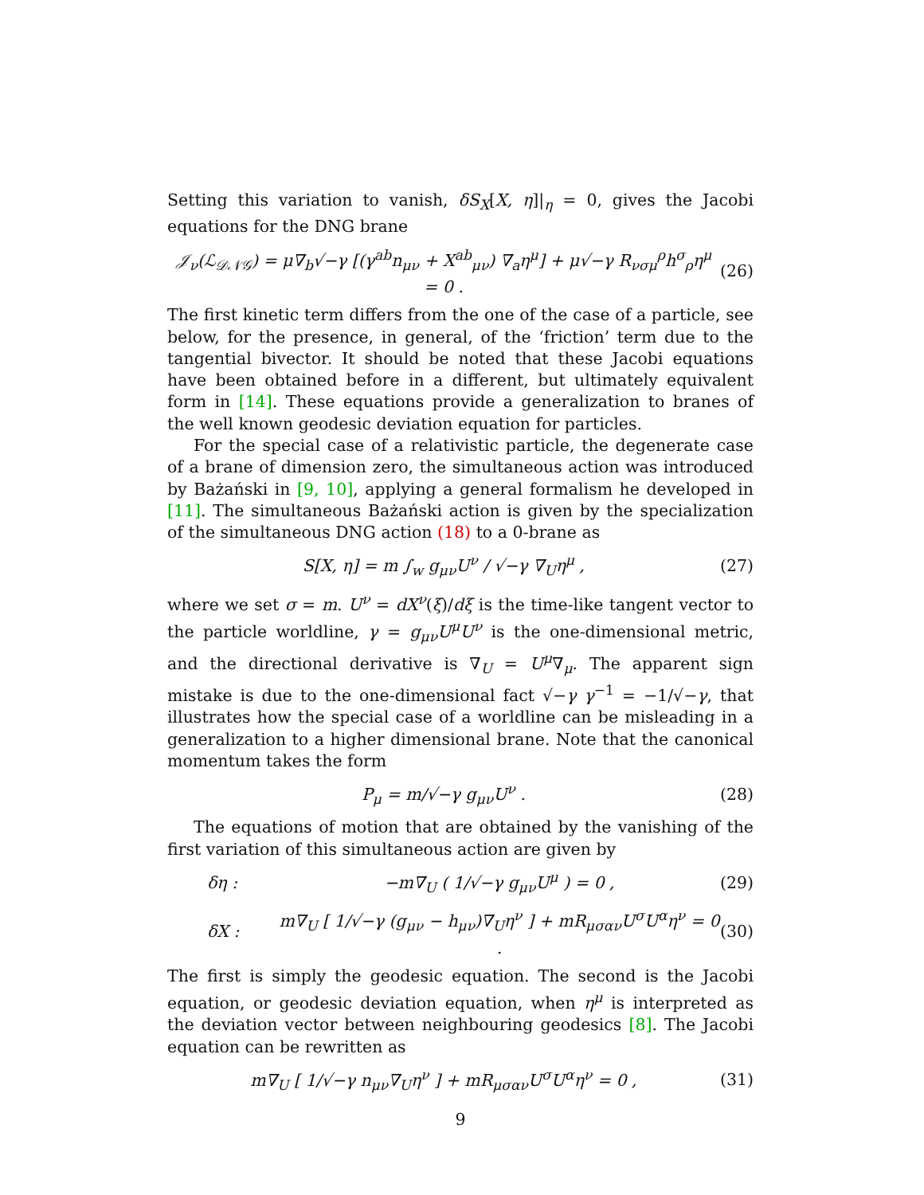Setting this variation to vanish, δS<sub>X</sub>[X, η]|<sub>η</sub> = 0, gives the Jacobi equations for the DNG brane
𝒥<sub>ν</sub>(ℒ<sub>𝒟𝒩𝒢</sub>) = μ∇<sub>b</sub>√−γ [(γ<sup>ab</sup>n<sub>μν</sub> + X<sup>ab</sup><sub>μν</sub>) ∇<sub>a</sub>η<sup>μ</sup>] + μ√−γ R<sub>νσμ</sub><sup>ρ</sup>h<sup>σ</sup><sub>ρ</sub>η<sup>μ</sup> = 0 . (26)
The first kinetic term differs from the one of the case of a particle, see below, for the presence, in general, of the ‘friction’ term due to the tangential bivector. It should be noted that these Jacobi equations have been obtained before in a different, but ultimately equivalent form in [14]. These equations provide a generalization to branes of the well known geodesic deviation equation for particles.
For the special case of a relativistic particle, the degenerate case of a brane of dimension zero, the simultaneous action was introduced by Bażański in [9, 10], applying a general formalism he developed in [11]. The simultaneous Bażański action is given by the specialization of the simultaneous DNG action (18) to a 0-brane as
S[X, η] = m ∫<sub>w</sub> g<sub>μν</sub>U<sup>ν</sup> / √−γ ∇<sub>U</sub>η<sup>μ</sup> , (27)
where we set σ = m. U<sup>ν</sup> = dX<sup>ν</sup>(ξ)/dξ is the time-like tangent vector to the particle worldline, γ = g<sub>μν</sub>U<sup>μ</sup>U<sup>ν</sup> is the one-dimensional metric, and the directional derivative is ∇<sub>U</sub> = U<sup>μ</sup>∇<sub>μ</sub>. The apparent sign mistake is due to the one-dimensional fact √−γ γ<sup>−1</sup> = −1/√−γ, that illustrates how the special case of a worldline can be misleading in a generalization to a higher dimensional brane. Note that the canonical momentum takes the form
P<sub>μ</sub> = m/√−γ g<sub>μν</sub>U<sup>ν</sup> . (28)
The equations of motion that are obtained by the vanishing of the first variation of this simultaneous action are given by
δη : −m∇<sub>U</sub> ( 1/√−γ g<sub>μν</sub>U<sup>μ</sup> ) = 0 , (29)
δX : m∇<sub>U</sub> [ 1/√−γ (g<sub>μν</sub> − h<sub>μν</sub>)∇<sub>U</sub>η<sup>ν</sup> ] + mR<sub>μσαν</sub>U<sup>σ</sup>U<sup>α</sup>η<sup>ν</sup> = 0 . (30)
The first is simply the geodesic equation. The second is the Jacobi equation, or geodesic deviation equation, when η<sup>μ</sup> is interpreted as the deviation vector between neighbouring geodesics [8]. The Jacobi equation can be rewritten as
m∇<sub>U</sub> [ 1/√−γ n<sub>μν</sub>∇<sub>U</sub>η<sup>ν</sup> ] + mR<sub>μσαν</sub>U<sup>σ</sup>U<sup>α</sup>η<sup>ν</sup> = 0 , (31)
9